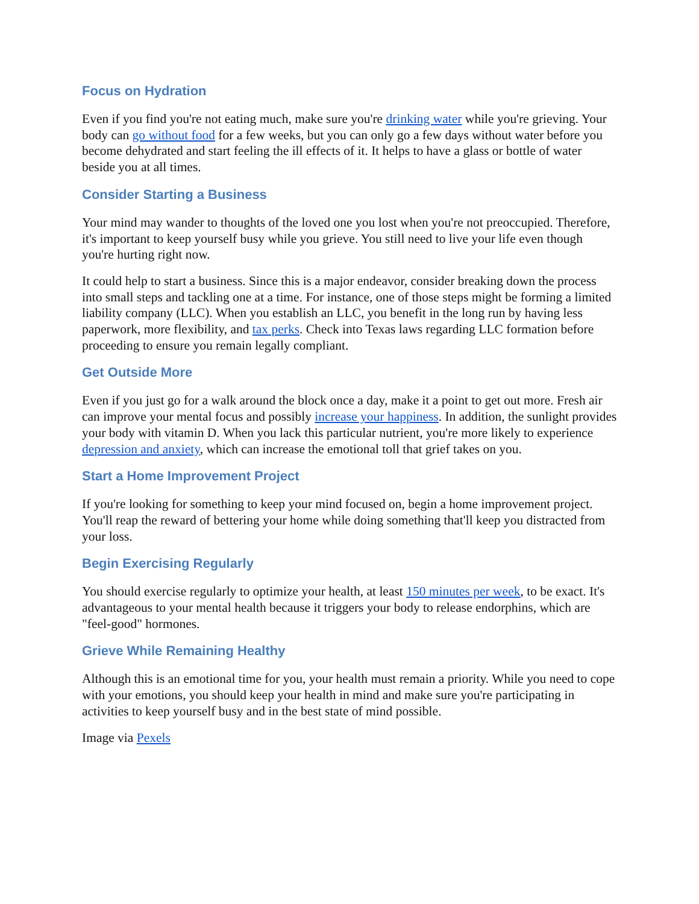Focus on Hydration
Even if you find you're not eating much, make sure you're drinking water while you're grieving. Your body can go without food for a few weeks, but you can only go a few days without water before you become dehydrated and start feeling the ill effects of it. It helps to have a glass or bottle of water beside you at all times.
Consider Starting a Business
Your mind may wander to thoughts of the loved one you lost when you're not preoccupied. Therefore, it's important to keep yourself busy while you grieve. You still need to live your life even though you're hurting right now.
It could help to start a business. Since this is a major endeavor, consider breaking down the process into small steps and tackling one at a time. For instance, one of those steps might be forming a limited liability company (LLC). When you establish an LLC, you benefit in the long run by having less paperwork, more flexibility, and tax perks. Check into Texas laws regarding LLC formation before proceeding to ensure you remain legally compliant.
Get Outside More
Even if you just go for a walk around the block once a day, make it a point to get out more. Fresh air can improve your mental focus and possibly increase your happiness. In addition, the sunlight provides your body with vitamin D. When you lack this particular nutrient, you're more likely to experience depression and anxiety, which can increase the emotional toll that grief takes on you.
Start a Home Improvement Project
If you're looking for something to keep your mind focused on, begin a home improvement project. You'll reap the reward of bettering your home while doing something that'll keep you distracted from your loss.
Begin Exercising Regularly
You should exercise regularly to optimize your health, at least 150 minutes per week, to be exact. It's advantageous to your mental health because it triggers your body to release endorphins, which are "feel-good" hormones.
Grieve While Remaining Healthy
Although this is an emotional time for you, your health must remain a priority. While you need to cope with your emotions, you should keep your health in mind and make sure you're participating in activities to keep yourself busy and in the best state of mind possible.
Image via Pexels